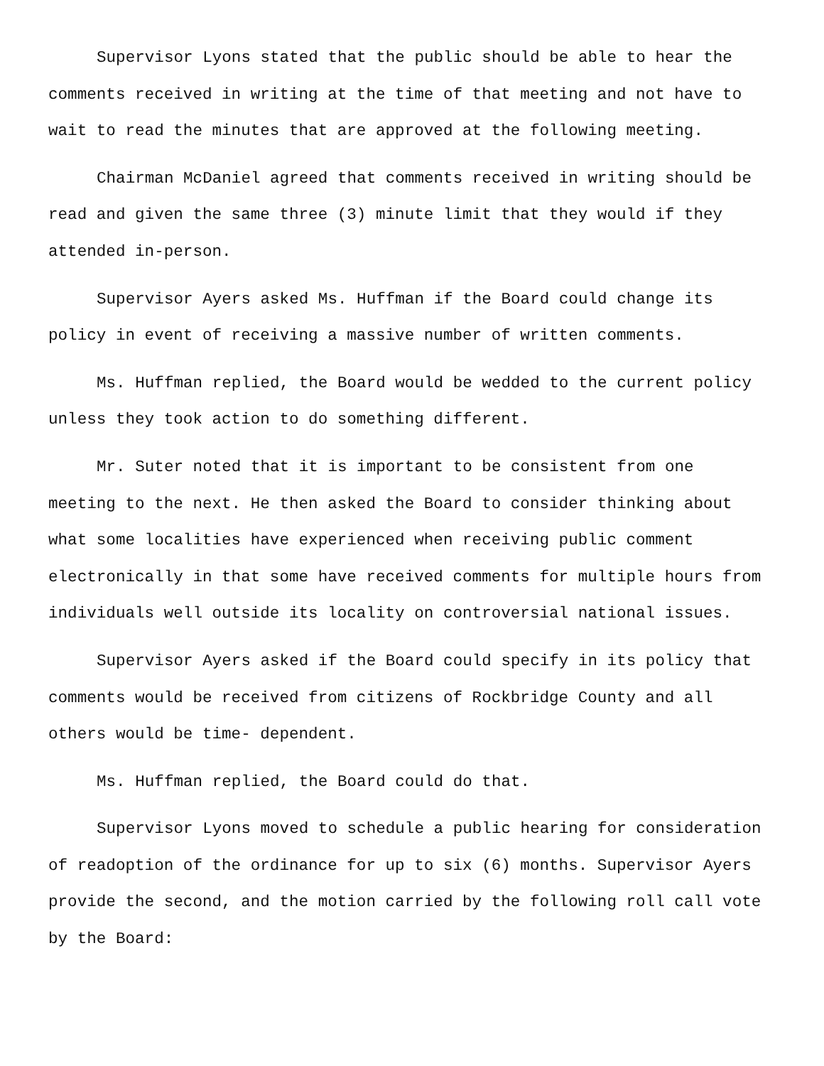Supervisor Lyons stated that the public should be able to hear the comments received in writing at the time of that meeting and not have to wait to read the minutes that are approved at the following meeting.
Chairman McDaniel agreed that comments received in writing should be read and given the same three (3) minute limit that they would if they attended in-person.
Supervisor Ayers asked Ms. Huffman if the Board could change its policy in event of receiving a massive number of written comments.
Ms. Huffman replied, the Board would be wedded to the current policy unless they took action to do something different.
Mr. Suter noted that it is important to be consistent from one meeting to the next. He then asked the Board to consider thinking about what some localities have experienced when receiving public comment electronically in that some have received comments for multiple hours from individuals well outside its locality on controversial national issues.
Supervisor Ayers asked if the Board could specify in its policy that comments would be received from citizens of Rockbridge County and all others would be time- dependent.
Ms. Huffman replied, the Board could do that.
Supervisor Lyons moved to schedule a public hearing for consideration of readoption of the ordinance for up to six (6) months. Supervisor Ayers provide the second, and the motion carried by the following roll call vote by the Board: